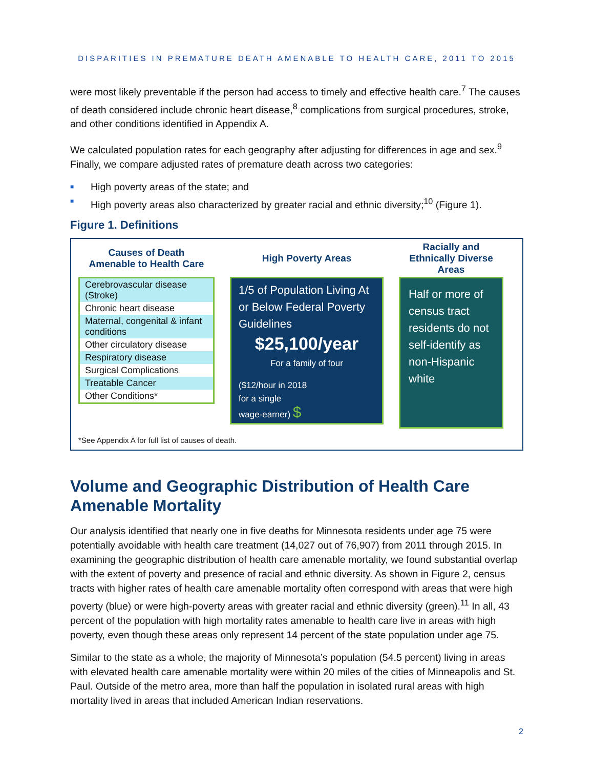DISPARITIES IN PREMATURE DEATH AMENABLE TO HEALTH CARE, 2011 TO 2015
were most likely preventable if the person had access to timely and effective health care.<sup>7</sup> The causes of death considered include chronic heart disease,<sup>8</sup> complications from surgical procedures, stroke, and other conditions identified in Appendix A.
We calculated population rates for each geography after adjusting for differences in age and sex.<sup>9</sup> Finally, we compare adjusted rates of premature death across two categories:
■ High poverty areas of the state; and
■ High poverty areas also characterized by greater racial and ethnic diversity;<sup>10</sup> (Figure 1).
Figure 1. Definitions
Causes of Death
Amenable to Health Care
Cerebrovascular disease (Stroke)
Chronic heart disease
Maternal, congenital & infant conditions
Other circulatory disease
Respiratory disease
Surgical Complications
Treatable Cancer
Other Conditions*
High Poverty Areas
1/5 of Population Living At or Below Federal Poverty Guidelines
$25,100/year
For a family of four
($12/hour in 2018
for a single
wage-earner) $
Racially and Ethnically Diverse Areas
Half or more of census tract residents do not self-identify as non-Hispanic white
*See Appendix A for full list of causes of death.
Volume and Geographic Distribution of Health Care Amenable Mortality
Our analysis identified that nearly one in five deaths for Minnesota residents under age 75 were potentially avoidable with health care treatment (14,027 out of 76,907) from 2011 through 2015. In examining the geographic distribution of health care amenable mortality, we found substantial overlap with the extent of poverty and presence of racial and ethnic diversity. As shown in Figure 2, census tracts with higher rates of health care amenable mortality often correspond with areas that were high poverty (blue) or were high-poverty areas with greater racial and ethnic diversity (green).<sup>11</sup> In all, 43 percent of the population with high mortality rates amenable to health care live in areas with high poverty, even though these areas only represent 14 percent of the state population under age 75.
Similar to the state as a whole, the majority of Minnesota’s population (54.5 percent) living in areas with elevated health care amenable mortality were within 20 miles of the cities of Minneapolis and St. Paul. Outside of the metro area, more than half the population in isolated rural areas with high mortality lived in areas that included American Indian reservations.
2